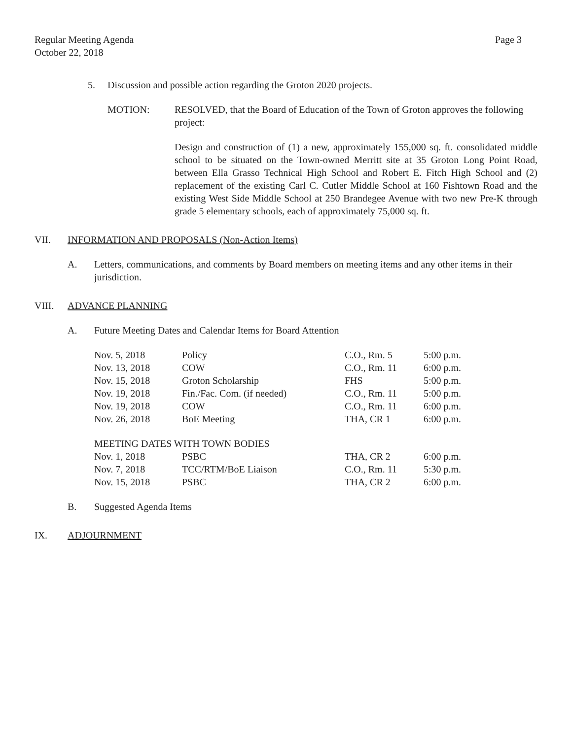Regular Meeting Agenda
October 22, 2018
Page 3
5. Discussion and possible action regarding the Groton 2020 projects.
MOTION: RESOLVED, that the Board of Education of the Town of Groton approves the following project:
Design and construction of (1) a new, approximately 155,000 sq. ft. consolidated middle school to be situated on the Town-owned Merritt site at 35 Groton Long Point Road, between Ella Grasso Technical High School and Robert E. Fitch High School and (2) replacement of the existing Carl C. Cutler Middle School at 160 Fishtown Road and the existing West Side Middle School at 250 Brandegee Avenue with two new Pre-K through grade 5 elementary schools, each of approximately 75,000 sq. ft.
VII. INFORMATION AND PROPOSALS (Non-Action Items)
A. Letters, communications, and comments by Board members on meeting items and any other items in their jurisdiction.
VIII. ADVANCE PLANNING
A. Future Meeting Dates and Calendar Items for Board Attention
| Nov. 5, 2018 | Policy | C.O., Rm. 5 | 5:00 p.m. |
| Nov. 13, 2018 | COW | C.O., Rm. 11 | 6:00 p.m. |
| Nov. 15, 2018 | Groton Scholarship | FHS | 5:00 p.m. |
| Nov. 19, 2018 | Fin./Fac. Com. (if needed) | C.O., Rm. 11 | 5:00 p.m. |
| Nov. 19, 2018 | COW | C.O., Rm. 11 | 6:00 p.m. |
| Nov. 26, 2018 | BoE Meeting | THA, CR 1 | 6:00 p.m. |
| MEETING DATES WITH TOWN BODIES | | | |
| Nov. 1, 2018 | PSBC | THA, CR 2 | 6:00 p.m. |
| Nov. 7, 2018 | TCC/RTM/BoE Liaison | C.O., Rm. 11 | 5:30 p.m. |
| Nov. 15, 2018 | PSBC | THA, CR 2 | 6:00 p.m. |
B. Suggested Agenda Items
IX. ADJOURNMENT